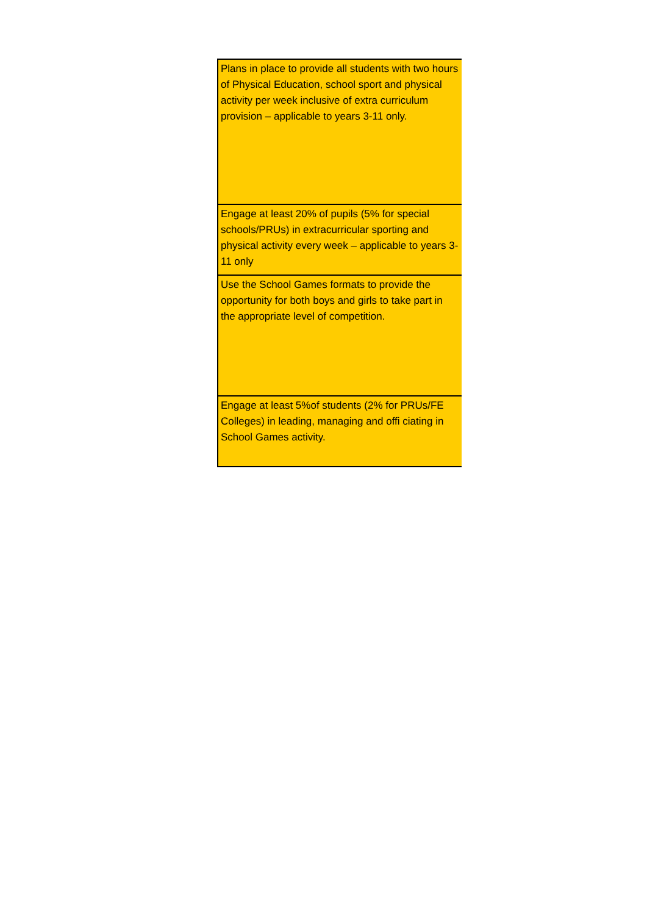| Plans in place to provide all students with two hours of Physical Education, school sport and physical activity per week inclusive of extra curriculum provision – applicable to years 3-11 only. |
| Engage at least 20% of pupils (5% for special schools/PRUs) in extracurricular sporting and physical activity every week – applicable to years 3-11 only |
| Use the School Games formats to provide the opportunity for both boys and girls to take part in the appropriate level of competition. |
| Engage at least 5%of students (2% for PRUs/FE Colleges) in leading, managing and offi ciating in School Games activity. |